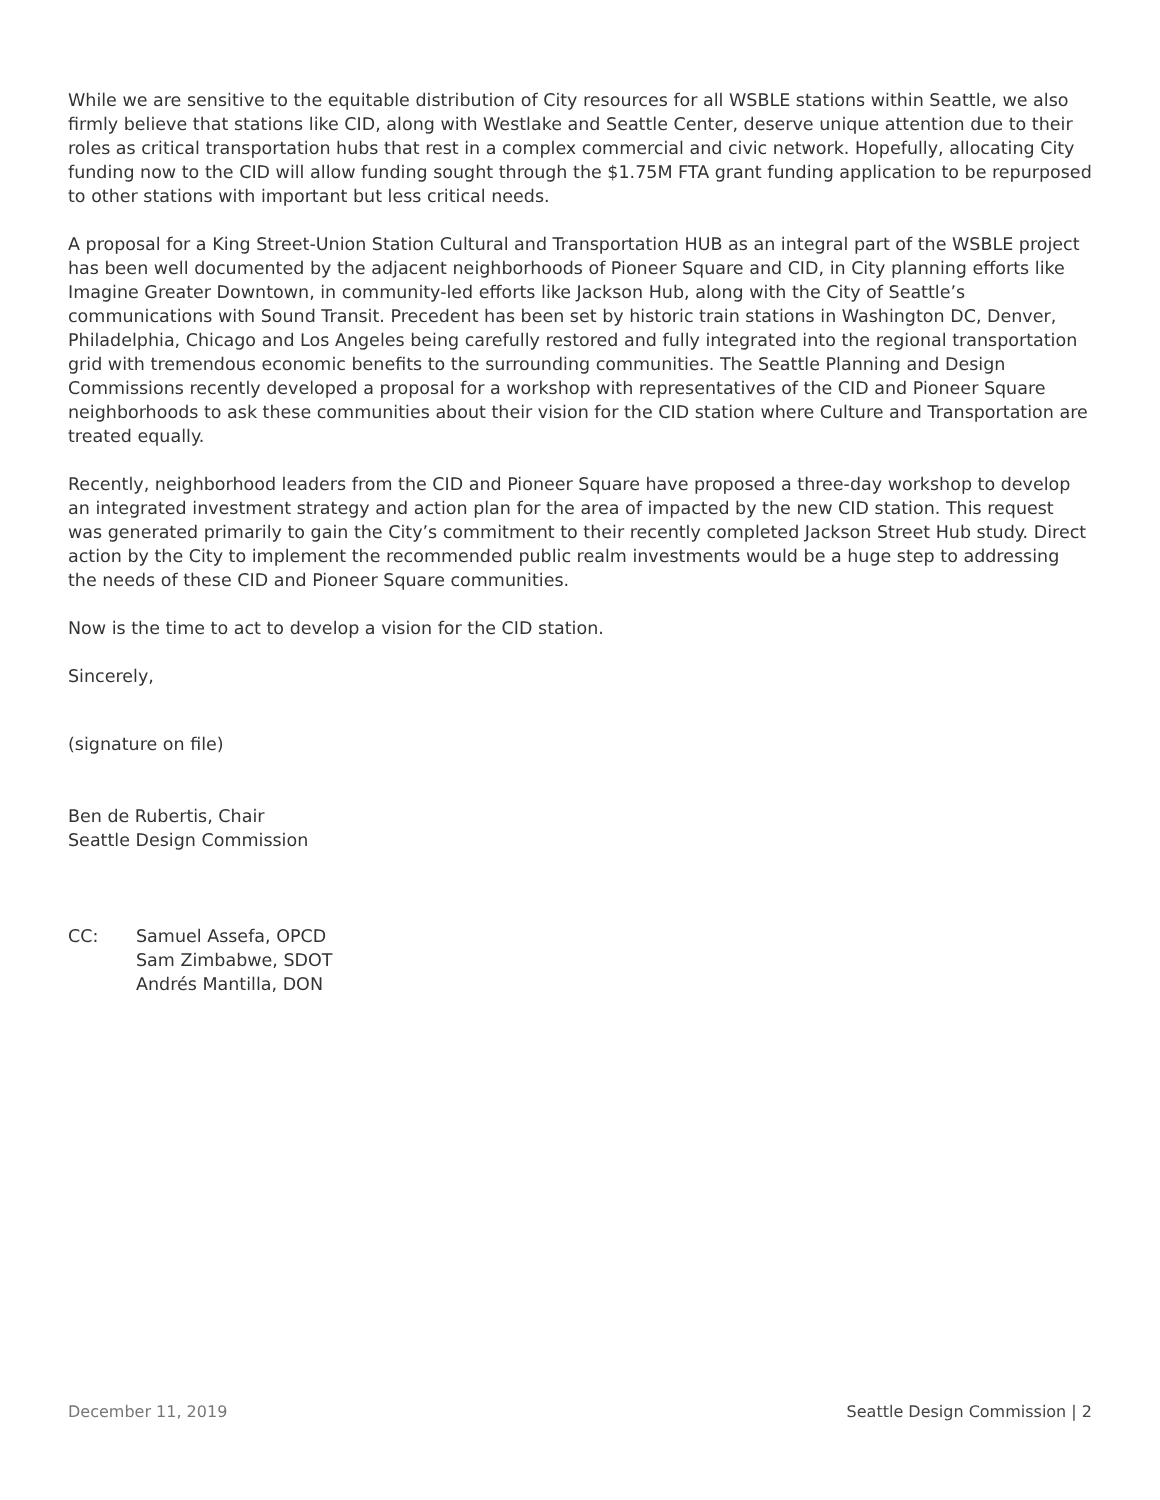While we are sensitive to the equitable distribution of City resources for all WSBLE stations within Seattle, we also firmly believe that stations like CID, along with Westlake and Seattle Center, deserve unique attention due to their roles as critical transportation hubs that rest in a complex commercial and civic network. Hopefully, allocating City funding now to the CID will allow funding sought through the $1.75M FTA grant funding application to be repurposed to other stations with important but less critical needs.
A proposal for a King Street-Union Station Cultural and Transportation HUB as an integral part of the WSBLE project has been well documented by the adjacent neighborhoods of Pioneer Square and CID, in City planning efforts like Imagine Greater Downtown, in community-led efforts like Jackson Hub, along with the City of Seattle’s communications with Sound Transit. Precedent has been set by historic train stations in Washington DC, Denver, Philadelphia, Chicago and Los Angeles being carefully restored and fully integrated into the regional transportation grid with tremendous economic benefits to the surrounding communities. The Seattle Planning and Design Commissions recently developed a proposal for a workshop with representatives of the CID and Pioneer Square neighborhoods to ask these communities about their vision for the CID station where Culture and Transportation are treated equally.
Recently, neighborhood leaders from the CID and Pioneer Square have proposed a three-day workshop to develop an integrated investment strategy and action plan for the area of impacted by the new CID station. This request was generated primarily to gain the City’s commitment to their recently completed Jackson Street Hub study. Direct action by the City to implement the recommended public realm investments would be a huge step to addressing the needs of these CID and Pioneer Square communities.
Now is the time to act to develop a vision for the CID station.
Sincerely,
(signature on file)
Ben de Rubertis, Chair
Seattle Design Commission
CC: Samuel Assefa, OPCD
Sam Zimbabwe, SDOT
Andrés Mantilla, DON
December 11, 2019 Seattle Design Commission | 2